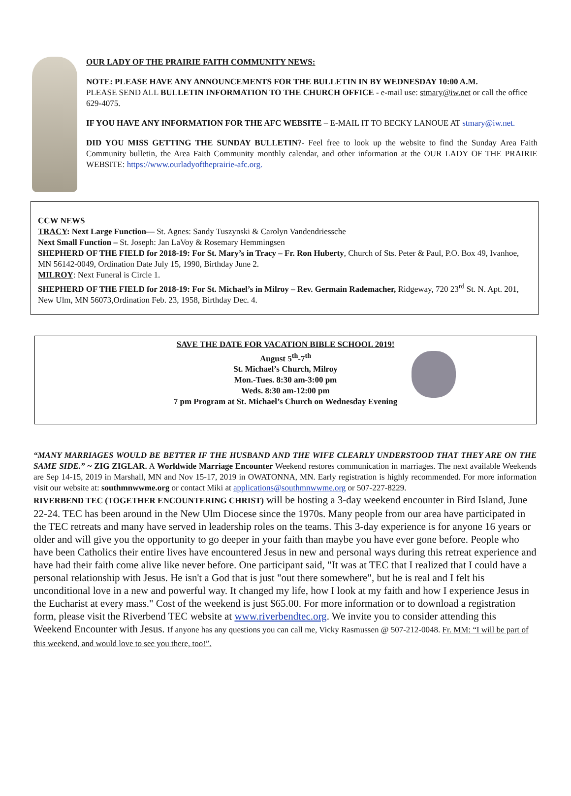OUR LADY OF THE PRAIRIE FAITH COMMUNITY NEWS:
NOTE: PLEASE HAVE ANY ANNOUNCEMENTS FOR THE BULLETIN IN BY WEDNESDAY 10:00 A.M.
PLEASE SEND ALL BULLETIN INFORMATION TO THE CHURCH OFFICE - e-mail use: stmary@iw.net or call the office 629-4075.
IF YOU HAVE ANY INFORMATION FOR THE AFC WEBSITE – E-MAIL IT TO BECKY LANOUE AT stmary@iw.net.
DID YOU MISS GETTING THE SUNDAY BULLETIN?- Feel free to look up the website to find the Sunday Area Faith Community bulletin, the Area Faith Community monthly calendar, and other information at the OUR LADY OF THE PRAIRIE WEBSITE: https://www.ourladyoftheprairie-afc.org.
CCW NEWS
TRACY: Next Large Function— St. Agnes: Sandy Tuszynski & Carolyn Vandendriessche
Next Small Function – St. Joseph: Jan LaVoy & Rosemary Hemmingsen
SHEPHERD OF THE FIELD for 2018-19: For St. Mary’s in Tracy – Fr. Ron Huberty, Church of Sts. Peter & Paul, P.O. Box 49, Ivanhoe, MN 56142-0049, Ordination Date July 15, 1990, Birthday June 2.
MILROY: Next Funeral is Circle 1.
SHEPHERD OF THE FIELD for 2018-19: For St. Michael’s in Milroy – Rev. Germain Rademacher, Ridgeway, 720 23<sup>rd</sup> St. N. Apt. 201, New Ulm, MN 56073,Ordination Feb. 23, 1958, Birthday Dec. 4.
SAVE THE DATE FOR VACATION BIBLE SCHOOL 2019!
August 5<sup>th</sup>-7<sup>th</sup>
St. Michael’s Church, Milroy
Mon.-Tues. 8:30 am-3:00 pm
Weds. 8:30 am-12:00 pm
7 pm Program at St. Michael’s Church on Wednesday Evening
“MANY MARRIAGES WOULD BE BETTER IF THE HUSBAND AND THE WIFE CLEARLY UNDERSTOOD THAT THEY ARE ON THE SAME SIDE.” ~ ZIG ZIGLAR. A Worldwide Marriage Encounter Weekend restores communication in marriages. The next available Weekends are Sep 14-15, 2019 in Marshall, MN and Nov 15-17, 2019 in OWATONNA, MN. Early registration is highly recommended. For more information visit our website at: southmnwwme.org or contact Miki at applications@southmnwwme.org or 507-227-8229.
RIVERBEND TEC (TOGETHER ENCOUNTERING CHRIST) will be hosting a 3-day weekend encounter in Bird Island, June 22-24. TEC has been around in the New Ulm Diocese since the 1970s. Many people from our area have participated in the TEC retreats and many have served in leadership roles on the teams. This 3-day experience is for anyone 16 years or older and will give you the opportunity to go deeper in your faith than maybe you have ever gone before. People who have been Catholics their entire lives have encountered Jesus in new and personal ways during this retreat experience and have had their faith come alive like never before. One participant said, "It was at TEC that I realized that I could have a personal relationship with Jesus. He isn't a God that is just "out there somewhere", but he is real and I felt his unconditional love in a new and powerful way. It changed my life, how I look at my faith and how I experience Jesus in the Eucharist at every mass." Cost of the weekend is just $65.00. For more information or to download a registration form, please visit the Riverbend TEC website at www.riverbendtec.org. We invite you to consider attending this Weekend Encounter with Jesus. If anyone has any questions you can call me, Vicky Rasmussen @ 507-212-0048. Fr. MM: “I will be part of this weekend, and would love to see you there, too!”.